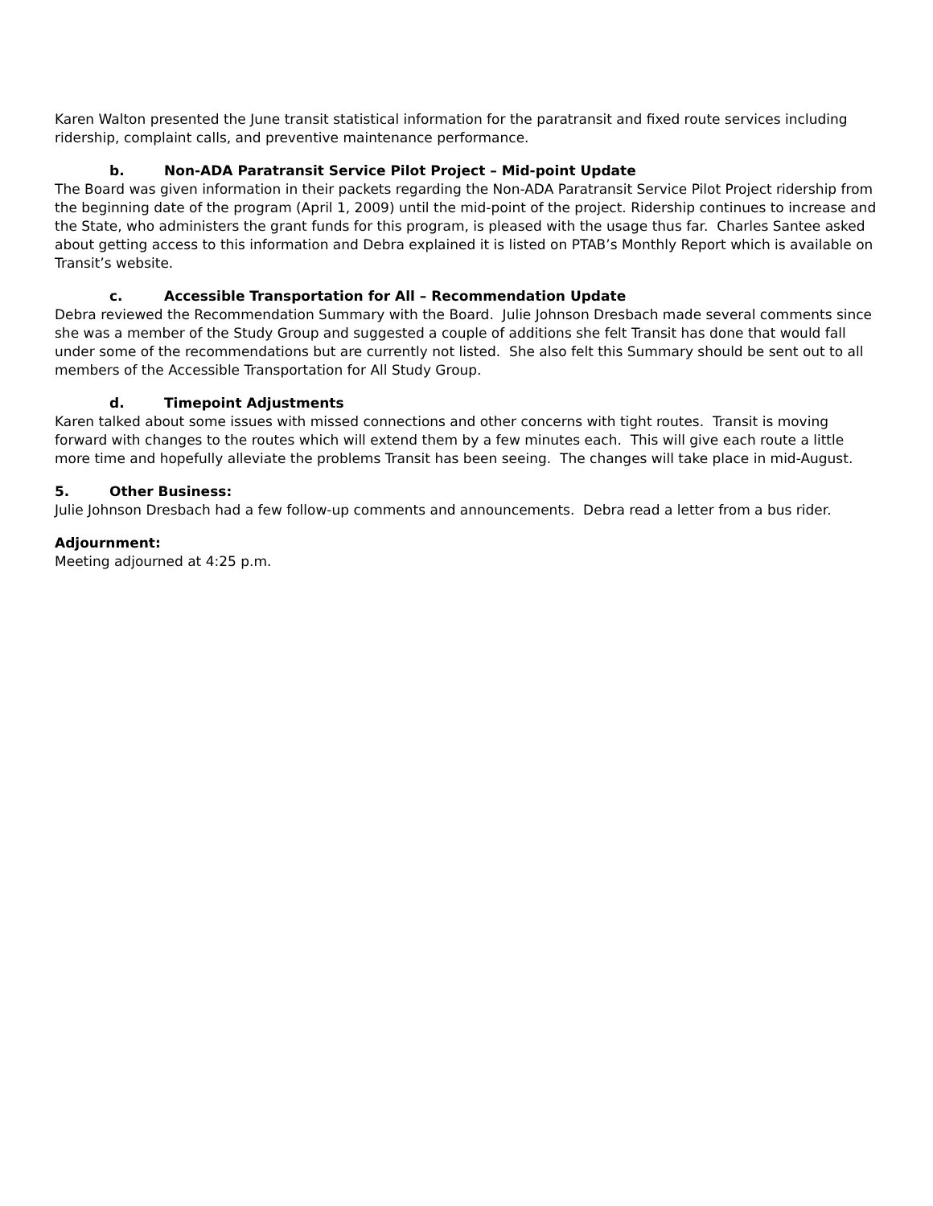Karen Walton presented the June transit statistical information for the paratransit and fixed route services including ridership, complaint calls, and preventive maintenance performance.
b. Non-ADA Paratransit Service Pilot Project – Mid-point Update
The Board was given information in their packets regarding the Non-ADA Paratransit Service Pilot Project ridership from the beginning date of the program (April 1, 2009) until the mid-point of the project. Ridership continues to increase and the State, who administers the grant funds for this program, is pleased with the usage thus far. Charles Santee asked about getting access to this information and Debra explained it is listed on PTAB’s Monthly Report which is available on Transit’s website.
c. Accessible Transportation for All – Recommendation Update
Debra reviewed the Recommendation Summary with the Board. Julie Johnson Dresbach made several comments since she was a member of the Study Group and suggested a couple of additions she felt Transit has done that would fall under some of the recommendations but are currently not listed. She also felt this Summary should be sent out to all members of the Accessible Transportation for All Study Group.
d. Timepoint Adjustments
Karen talked about some issues with missed connections and other concerns with tight routes. Transit is moving forward with changes to the routes which will extend them by a few minutes each. This will give each route a little more time and hopefully alleviate the problems Transit has been seeing. The changes will take place in mid-August.
5. Other Business:
Julie Johnson Dresbach had a few follow-up comments and announcements. Debra read a letter from a bus rider.
Adjournment:
Meeting adjourned at 4:25 p.m.